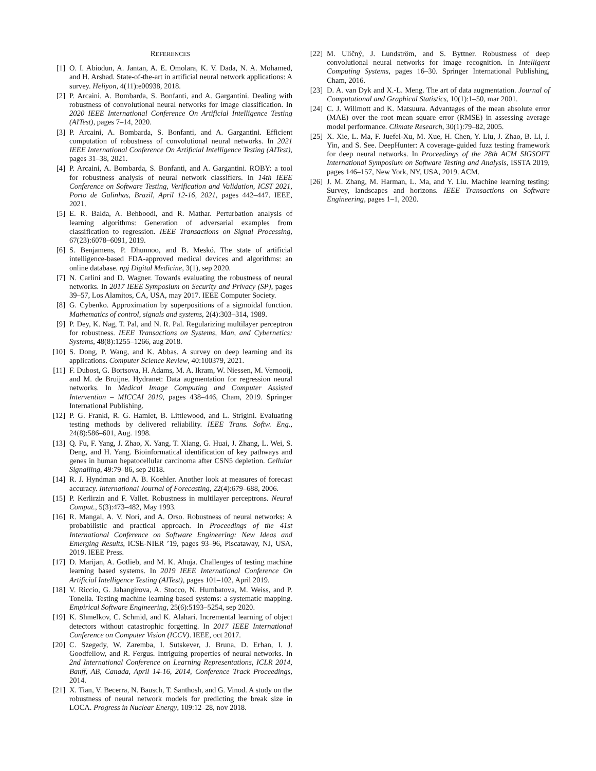REFERENCES
[1] O. I. Abiodun, A. Jantan, A. E. Omolara, K. V. Dada, N. A. Mohamed, and H. Arshad. State-of-the-art in artificial neural network applications: A survey. Heliyon, 4(11):e00938, 2018.
[2] P. Arcaini, A. Bombarda, S. Bonfanti, and A. Gargantini. Dealing with robustness of convolutional neural networks for image classification. In 2020 IEEE International Conference On Artificial Intelligence Testing (AITest), pages 7–14, 2020.
[3] P. Arcaini, A. Bombarda, S. Bonfanti, and A. Gargantini. Efficient computation of robustness of convolutional neural networks. In 2021 IEEE International Conference On Artificial Intelligence Testing (AITest), pages 31–38, 2021.
[4] P. Arcaini, A. Bombarda, S. Bonfanti, and A. Gargantini. ROBY: a tool for robustness analysis of neural network classifiers. In 14th IEEE Conference on Software Testing, Verification and Validation, ICST 2021, Porto de Galinhas, Brazil, April 12-16, 2021, pages 442–447. IEEE, 2021.
[5] E. R. Balda, A. Behboodi, and R. Mathar. Perturbation analysis of learning algorithms: Generation of adversarial examples from classification to regression. IEEE Transactions on Signal Processing, 67(23):6078–6091, 2019.
[6] S. Benjamens, P. Dhunnoo, and B. Meskó. The state of artificial intelligence-based FDA-approved medical devices and algorithms: an online database. npj Digital Medicine, 3(1), sep 2020.
[7] N. Carlini and D. Wagner. Towards evaluating the robustness of neural networks. In 2017 IEEE Symposium on Security and Privacy (SP), pages 39–57, Los Alamitos, CA, USA, may 2017. IEEE Computer Society.
[8] G. Cybenko. Approximation by superpositions of a sigmoidal function. Mathematics of control, signals and systems, 2(4):303–314, 1989.
[9] P. Dey, K. Nag, T. Pal, and N. R. Pal. Regularizing multilayer perceptron for robustness. IEEE Transactions on Systems, Man, and Cybernetics: Systems, 48(8):1255–1266, aug 2018.
[10]
S. Dong, P. Wang, and K. Abbas. A survey on deep learning and its applications. Computer Science Review, 40:100379, 2021.
[11]
F. Dubost, G. Bortsova, H. Adams, M. A. Ikram, W. Niessen, M. Vernooij, and M. de Bruijne. Hydranet: Data augmentation for regression neural networks. In Medical Image Computing and Computer Assisted Intervention – MICCAI 2019, pages 438–446, Cham, 2019. Springer International Publishing.
[12]
P. G. Frankl, R. G. Hamlet, B. Littlewood, and L. Strigini. Evaluating testing methods by delivered reliability. IEEE Trans. Softw. Eng., 24(8):586–601, Aug. 1998.
[13]
Q. Fu, F. Yang, J. Zhao, X. Yang, T. Xiang, G. Huai, J. Zhang, L. Wei, S. Deng, and H. Yang. Bioinformatical identification of key pathways and genes in human hepatocellular carcinoma after CSN5 depletion. Cellular Signalling, 49:79–86, sep 2018.
[14]
R. J. Hyndman and A. B. Koehler. Another look at measures of forecast accuracy. International Journal of Forecasting, 22(4):679–688, 2006.
[15]
P. Kerlirzin and F. Vallet. Robustness in multilayer perceptrons. Neural Comput., 5(3):473–482, May 1993.
[16]
R. Mangal, A. V. Nori, and A. Orso. Robustness of neural networks: A probabilistic and practical approach. In Proceedings of the 41st International Conference on Software Engineering: New Ideas and Emerging Results, ICSE-NIER ’19, pages 93–96, Piscataway, NJ, USA, 2019. IEEE Press.
[17]
D. Marijan, A. Gotlieb, and M. K. Ahuja. Challenges of testing machine learning based systems. In 2019 IEEE International Conference On Artificial Intelligence Testing (AITest), pages 101–102, April 2019.
[18]
V. Riccio, G. Jahangirova, A. Stocco, N. Humbatova, M. Weiss, and P. Tonella. Testing machine learning based systems: a systematic mapping. Empirical Software Engineering, 25(6):5193–5254, sep 2020.
[19]
K. Shmelkov, C. Schmid, and K. Alahari. Incremental learning of object detectors without catastrophic forgetting. In 2017 IEEE International Conference on Computer Vision (ICCV). IEEE, oct 2017.
[20]
C. Szegedy, W. Zaremba, I. Sutskever, J. Bruna, D. Erhan, I. J. Goodfellow, and R. Fergus. Intriguing properties of neural networks. In 2nd International Conference on Learning Representations, ICLR 2014, Banff, AB, Canada, April 14-16, 2014, Conference Track Proceedings, 2014.
[21]
X. Tian, V. Becerra, N. Bausch, T. Santhosh, and G. Vinod. A study on the robustness of neural network models for predicting the break size in LOCA. Progress in Nuclear Energy, 109:12–28, nov 2018.
[22]
M. Uličný, J. Lundström, and S. Byttner. Robustness of deep convolutional neural networks for image recognition. In Intelligent Computing Systems, pages 16–30. Springer International Publishing, Cham, 2016.
[23]
D. A. van Dyk and X.-L. Meng. The art of data augmentation. Journal of Computational and Graphical Statistics, 10(1):1–50, mar 2001.
[24]
C. J. Willmott and K. Matsuura. Advantages of the mean absolute error (MAE) over the root mean square error (RMSE) in assessing average model performance. Climate Research, 30(1):79–82, 2005.
[25]
X. Xie, L. Ma, F. Juefei-Xu, M. Xue, H. Chen, Y. Liu, J. Zhao, B. Li, J. Yin, and S. See. DeepHunter: A coverage-guided fuzz testing framework for deep neural networks. In Proceedings of the 28th ACM SIGSOFT International Symposium on Software Testing and Analysis, ISSTA 2019, pages 146–157, New York, NY, USA, 2019. ACM.
[26]
J. M. Zhang, M. Harman, L. Ma, and Y. Liu. Machine learning testing: Survey, landscapes and horizons. IEEE Transactions on Software Engineering, pages 1–1, 2020.